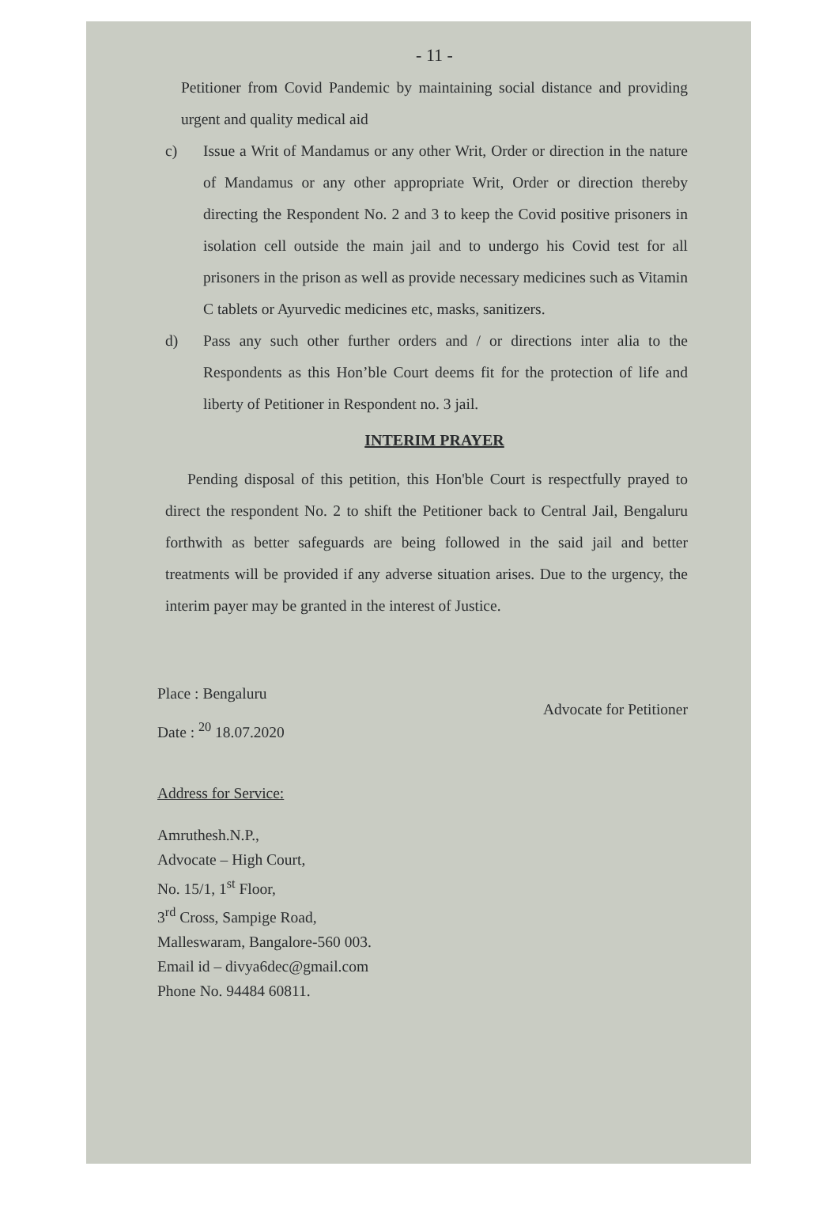- 11 -
Petitioner from Covid Pandemic by maintaining social distance and providing urgent and quality medical aid
c) Issue a Writ of Mandamus or any other Writ, Order or direction in the nature of Mandamus or any other appropriate Writ, Order or direction thereby directing the Respondent No. 2 and 3 to keep the Covid positive prisoners in isolation cell outside the main jail and to undergo his Covid test for all prisoners in the prison as well as provide necessary medicines such as Vitamin C tablets or Ayurvedic medicines etc, masks, sanitizers.
d) Pass any such other further orders and / or directions inter alia to the Respondents as this Hon’ble Court deems fit for the protection of life and liberty of Petitioner in Respondent no. 3 jail.
INTERIM PRAYER
Pending disposal of this petition, this Hon'ble Court is respectfully prayed to direct the respondent No. 2 to shift the Petitioner back to Central Jail, Bengaluru forthwith as better safeguards are being followed in the said jail and better treatments will be provided if any adverse situation arises. Due to the urgency, the interim payer may be granted in the interest of Justice.
Place : Bengaluru
Date : <sup>20</sup> 18.07.2020
Advocate for Petitioner
Address for Service:
Amruthesh.N.P.,
Advocate – High Court,
No. 15/1, 1<sup>st</sup> Floor,
3<sup>rd</sup> Cross, Sampige Road,
Malleswaram, Bangalore-560 003.
Email id – divya6dec@gmail.com
Phone No. 94484 60811.